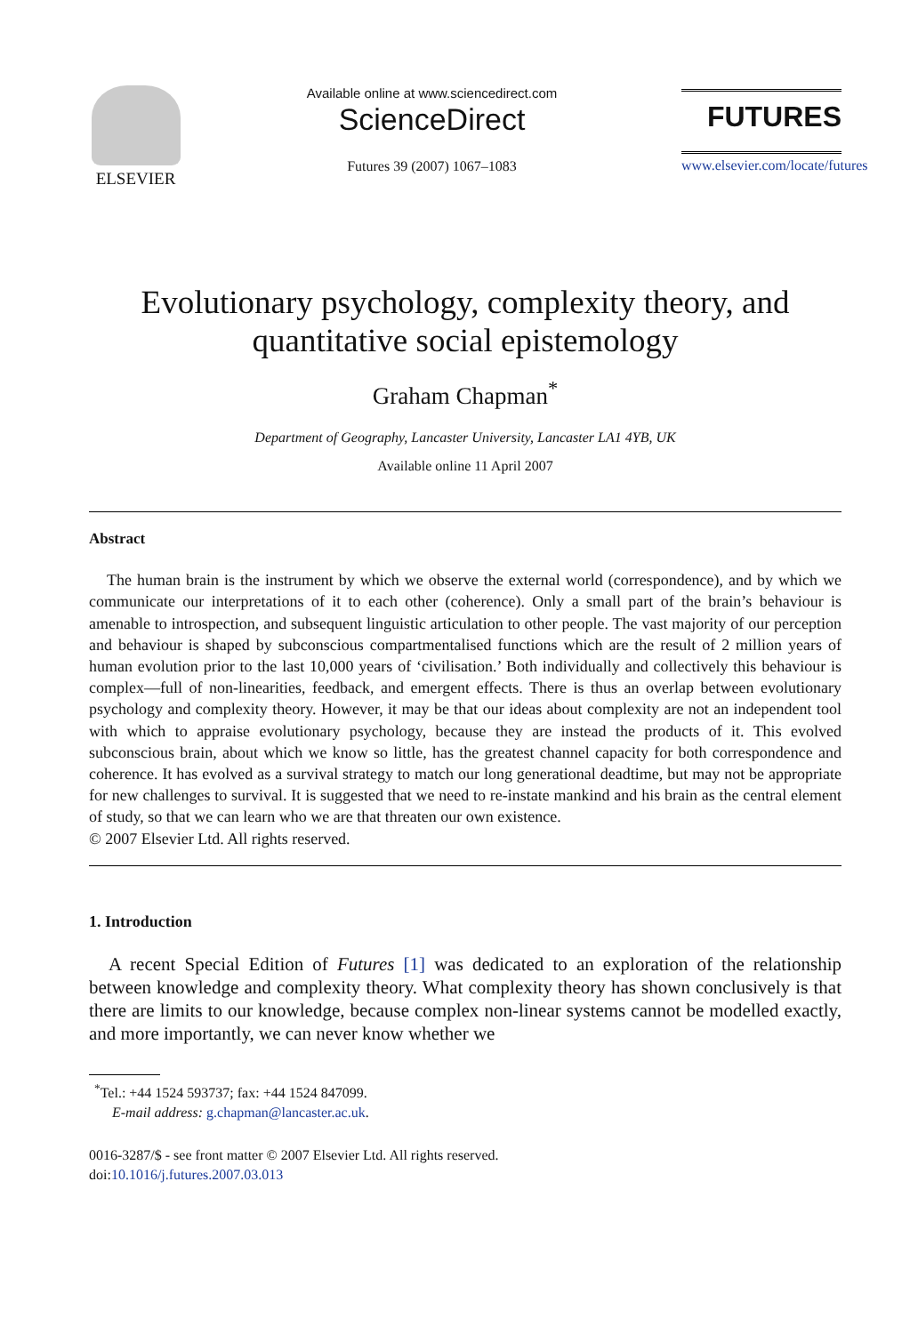ELSEVIER
Available online at www.sciencedirect.com
ScienceDirect
Futures 39 (2007) 1067–1083
FUTURES
www.elsevier.com/locate/futures
Evolutionary psychology, complexity theory, and
quantitative social epistemology
Graham Chapman<sup>*</sup>
Department of Geography, Lancaster University, Lancaster LA1 4YB, UK
Available online 11 April 2007
Abstract
The human brain is the instrument by which we observe the external world (correspondence), and by which we communicate our interpretations of it to each other (coherence). Only a small part of the brain’s behaviour is amenable to introspection, and subsequent linguistic articulation to other people. The vast majority of our perception and behaviour is shaped by subconscious compartmentalised functions which are the result of 2 million years of human evolution prior to the last 10,000 years of ‘civilisation.’ Both individually and collectively this behaviour is complex—full of non-linearities, feedback, and emergent effects. There is thus an overlap between evolutionary psychology and complexity theory. However, it may be that our ideas about complexity are not an independent tool with which to appraise evolutionary psychology, because they are instead the products of it. This evolved subconscious brain, about which we know so little, has the greatest channel capacity for both correspondence and coherence. It has evolved as a survival strategy to match our long generational deadtime, but may not be appropriate for new challenges to survival. It is suggested that we need to re-instate mankind and his brain as the central element of study, so that we can learn who we are that threaten our own existence.
© 2007 Elsevier Ltd. All rights reserved.
1. Introduction
A recent Special Edition of Futures [1] was dedicated to an exploration of the relationship between knowledge and complexity theory. What complexity theory has shown conclusively is that there are limits to our knowledge, because complex non-linear systems cannot be modelled exactly, and more importantly, we can never know whether we
<sup>*</sup> Tel.: +44 1524 593737; fax: +44 1524 847099.
E-mail address: g.chapman@lancaster.ac.uk.
0016-3287/$ - see front matter © 2007 Elsevier Ltd. All rights reserved.
doi:10.1016/j.futures.2007.03.013